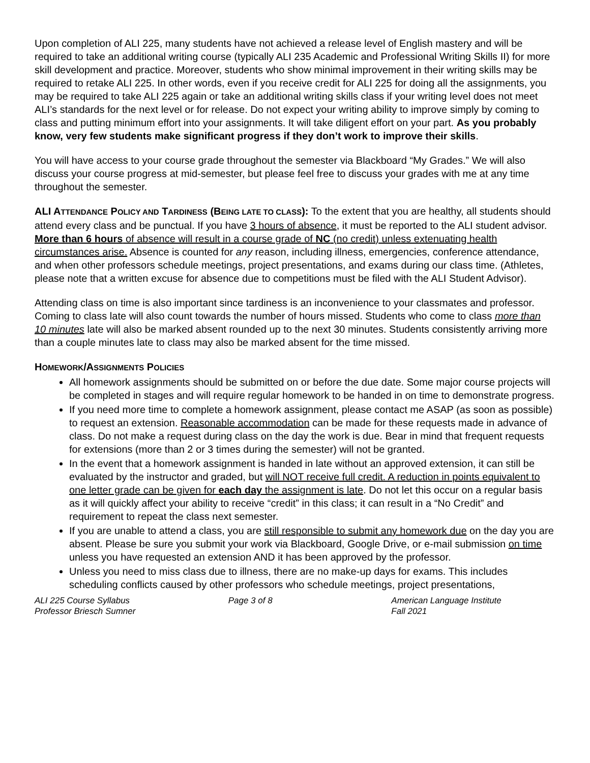Upon completion of ALI 225, many students have not achieved a release level of English mastery and will be required to take an additional writing course (typically ALI 235 Academic and Professional Writing Skills II) for more skill development and practice. Moreover, students who show minimal improvement in their writing skills may be required to retake ALI 225. In other words, even if you receive credit for ALI 225 for doing all the assignments, you may be required to take ALI 225 again or take an additional writing skills class if your writing level does not meet ALI’s standards for the next level or for release. Do not expect your writing ability to improve simply by coming to class and putting minimum effort into your assignments. It will take diligent effort on your part. As you probably know, very few students make significant progress if they don’t work to improve their skills.
You will have access to your course grade throughout the semester via Blackboard “My Grades.” We will also discuss your course progress at mid-semester, but please feel free to discuss your grades with me at any time throughout the semester.
ALI ATTENDANCE POLICY AND TARDINESS (BEING LATE TO CLASS): To the extent that you are healthy, all students should attend every class and be punctual. If you have 3 hours of absence, it must be reported to the ALI student advisor. More than 6 hours of absence will result in a course grade of NC (no credit) unless extenuating health circumstances arise. Absence is counted for any reason, including illness, emergencies, conference attendance, and when other professors schedule meetings, project presentations, and exams during our class time. (Athletes, please note that a written excuse for absence due to competitions must be filed with the ALI Student Advisor).
Attending class on time is also important since tardiness is an inconvenience to your classmates and professor. Coming to class late will also count towards the number of hours missed. Students who come to class more than 10 minutes late will also be marked absent rounded up to the next 30 minutes. Students consistently arriving more than a couple minutes late to class may also be marked absent for the time missed.
HOMEWORK/ASSIGNMENTS POLICIES
All homework assignments should be submitted on or before the due date. Some major course projects will be completed in stages and will require regular homework to be handed in on time to demonstrate progress.
If you need more time to complete a homework assignment, please contact me ASAP (as soon as possible) to request an extension. Reasonable accommodation can be made for these requests made in advance of class. Do not make a request during class on the day the work is due. Bear in mind that frequent requests for extensions (more than 2 or 3 times during the semester) will not be granted.
In the event that a homework assignment is handed in late without an approved extension, it can still be evaluated by the instructor and graded, but will NOT receive full credit. A reduction in points equivalent to one letter grade can be given for each day the assignment is late. Do not let this occur on a regular basis as it will quickly affect your ability to receive “credit” in this class; it can result in a “No Credit” and requirement to repeat the class next semester.
If you are unable to attend a class, you are still responsible to submit any homework due on the day you are absent. Please be sure you submit your work via Blackboard, Google Drive, or e-mail submission on time unless you have requested an extension AND it has been approved by the professor.
Unless you need to miss class due to illness, there are no make-up days for exams. This includes scheduling conflicts caused by other professors who schedule meetings, project presentations,
ALI 225 Course Syllabus
Professor Briesch Sumner
Page 3 of 8 American Language Institute
Fall 2021